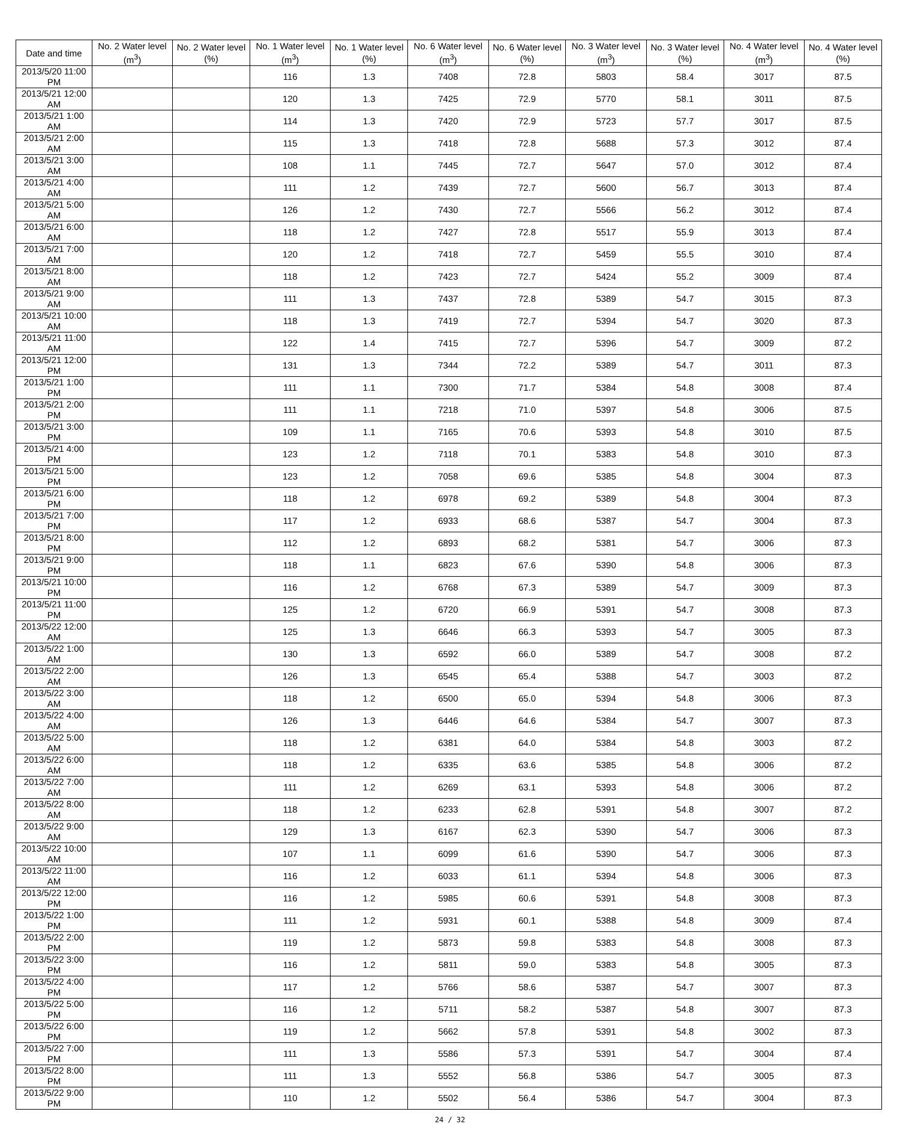| Date and time | No. 2 Water level (m<sup>3</sup>) | No. 2 Water level (%) | No. 1 Water level (m<sup>3</sup>) | No. 1 Water level (%) | No. 6 Water level (m<sup>3</sup>) | No. 6 Water level (%) | No. 3 Water level (m<sup>3</sup>) | No. 3 Water level (%) | No. 4 Water level (m<sup>3</sup>) | No. 4 Water level (%) |
| --- | --- | --- | --- | --- | --- | --- | --- | --- | --- | --- |
| 2013/5/20 11:00 PM | | | 116 | 1.3 | 7408 | 72.8 | 5803 | 58.4 | 3017 | 87.5 |
| 2013/5/21 12:00 AM | | | 120 | 1.3 | 7425 | 72.9 | 5770 | 58.1 | 3011 | 87.5 |
| 2013/5/21 1:00 AM | | | 114 | 1.3 | 7420 | 72.9 | 5723 | 57.7 | 3017 | 87.5 |
| 2013/5/21 2:00 AM | | | 115 | 1.3 | 7418 | 72.8 | 5688 | 57.3 | 3012 | 87.4 |
| 2013/5/21 3:00 AM | | | 108 | 1.1 | 7445 | 72.7 | 5647 | 57.0 | 3012 | 87.4 |
| 2013/5/21 4:00 AM | | | 111 | 1.2 | 7439 | 72.7 | 5600 | 56.7 | 3013 | 87.4 |
| 2013/5/21 5:00 AM | | | 126 | 1.2 | 7430 | 72.7 | 5566 | 56.2 | 3012 | 87.4 |
| 2013/5/21 6:00 AM | | | 118 | 1.2 | 7427 | 72.8 | 5517 | 55.9 | 3013 | 87.4 |
| 2013/5/21 7:00 AM | | | 120 | 1.2 | 7418 | 72.7 | 5459 | 55.5 | 3010 | 87.4 |
| 2013/5/21 8:00 AM | | | 118 | 1.2 | 7423 | 72.7 | 5424 | 55.2 | 3009 | 87.4 |
| 2013/5/21 9:00 AM | | | 111 | 1.3 | 7437 | 72.8 | 5389 | 54.7 | 3015 | 87.3 |
| 2013/5/21 10:00 AM | | | 118 | 1.3 | 7419 | 72.7 | 5394 | 54.7 | 3020 | 87.3 |
| 2013/5/21 11:00 AM | | | 122 | 1.4 | 7415 | 72.7 | 5396 | 54.7 | 3009 | 87.2 |
| 2013/5/21 12:00 PM | | | 131 | 1.3 | 7344 | 72.2 | 5389 | 54.7 | 3011 | 87.3 |
| 2013/5/21 1:00 PM | | | 111 | 1.1 | 7300 | 71.7 | 5384 | 54.8 | 3008 | 87.4 |
| 2013/5/21 2:00 PM | | | 111 | 1.1 | 7218 | 71.0 | 5397 | 54.8 | 3006 | 87.5 |
| 2013/5/21 3:00 PM | | | 109 | 1.1 | 7165 | 70.6 | 5393 | 54.8 | 3010 | 87.5 |
| 2013/5/21 4:00 PM | | | 123 | 1.2 | 7118 | 70.1 | 5383 | 54.8 | 3010 | 87.3 |
| 2013/5/21 5:00 PM | | | 123 | 1.2 | 7058 | 69.6 | 5385 | 54.8 | 3004 | 87.3 |
| 2013/5/21 6:00 PM | | | 118 | 1.2 | 6978 | 69.2 | 5389 | 54.8 | 3004 | 87.3 |
| 2013/5/21 7:00 PM | | | 117 | 1.2 | 6933 | 68.6 | 5387 | 54.7 | 3004 | 87.3 |
| 2013/5/21 8:00 PM | | | 112 | 1.2 | 6893 | 68.2 | 5381 | 54.7 | 3006 | 87.3 |
| 2013/5/21 9:00 PM | | | 118 | 1.1 | 6823 | 67.6 | 5390 | 54.8 | 3006 | 87.3 |
| 2013/5/21 10:00 PM | | | 116 | 1.2 | 6768 | 67.3 | 5389 | 54.7 | 3009 | 87.3 |
| 2013/5/21 11:00 PM | | | 125 | 1.2 | 6720 | 66.9 | 5391 | 54.7 | 3008 | 87.3 |
| 2013/5/22 12:00 AM | | | 125 | 1.3 | 6646 | 66.3 | 5393 | 54.7 | 3005 | 87.3 |
| 2013/5/22 1:00 AM | | | 130 | 1.3 | 6592 | 66.0 | 5389 | 54.7 | 3008 | 87.2 |
| 2013/5/22 2:00 AM | | | 126 | 1.3 | 6545 | 65.4 | 5388 | 54.7 | 3003 | 87.2 |
| 2013/5/22 3:00 AM | | | 118 | 1.2 | 6500 | 65.0 | 5394 | 54.8 | 3006 | 87.3 |
| 2013/5/22 4:00 AM | | | 126 | 1.3 | 6446 | 64.6 | 5384 | 54.7 | 3007 | 87.3 |
| 2013/5/22 5:00 AM | | | 118 | 1.2 | 6381 | 64.0 | 5384 | 54.8 | 3003 | 87.2 |
| 2013/5/22 6:00 AM | | | 118 | 1.2 | 6335 | 63.6 | 5385 | 54.8 | 3006 | 87.2 |
| 2013/5/22 7:00 AM | | | 111 | 1.2 | 6269 | 63.1 | 5393 | 54.8 | 3006 | 87.2 |
| 2013/5/22 8:00 AM | | | 118 | 1.2 | 6233 | 62.8 | 5391 | 54.8 | 3007 | 87.2 |
| 2013/5/22 9:00 AM | | | 129 | 1.3 | 6167 | 62.3 | 5390 | 54.7 | 3006 | 87.3 |
| 2013/5/22 10:00 AM | | | 107 | 1.1 | 6099 | 61.6 | 5390 | 54.7 | 3006 | 87.3 |
| 2013/5/22 11:00 AM | | | 116 | 1.2 | 6033 | 61.1 | 5394 | 54.8 | 3006 | 87.3 |
| 2013/5/22 12:00 PM | | | 116 | 1.2 | 5985 | 60.6 | 5391 | 54.8 | 3008 | 87.3 |
| 2013/5/22 1:00 PM | | | 111 | 1.2 | 5931 | 60.1 | 5388 | 54.8 | 3009 | 87.4 |
| 2013/5/22 2:00 PM | | | 119 | 1.2 | 5873 | 59.8 | 5383 | 54.8 | 3008 | 87.3 |
| 2013/5/22 3:00 PM | | | 116 | 1.2 | 5811 | 59.0 | 5383 | 54.8 | 3005 | 87.3 |
| 2013/5/22 4:00 PM | | | 117 | 1.2 | 5766 | 58.6 | 5387 | 54.7 | 3007 | 87.3 |
| 2013/5/22 5:00 PM | | | 116 | 1.2 | 5711 | 58.2 | 5387 | 54.8 | 3007 | 87.3 |
| 2013/5/22 6:00 PM | | | 119 | 1.2 | 5662 | 57.8 | 5391 | 54.8 | 3002 | 87.3 |
| 2013/5/22 7:00 PM | | | 111 | 1.3 | 5586 | 57.3 | 5391 | 54.7 | 3004 | 87.4 |
| 2013/5/22 8:00 PM | | | 111 | 1.3 | 5552 | 56.8 | 5386 | 54.7 | 3005 | 87.3 |
| 2013/5/22 9:00 PM | | | 110 | 1.2 | 5502 | 56.4 | 5386 | 54.7 | 3004 | 87.3 |
24 / 32